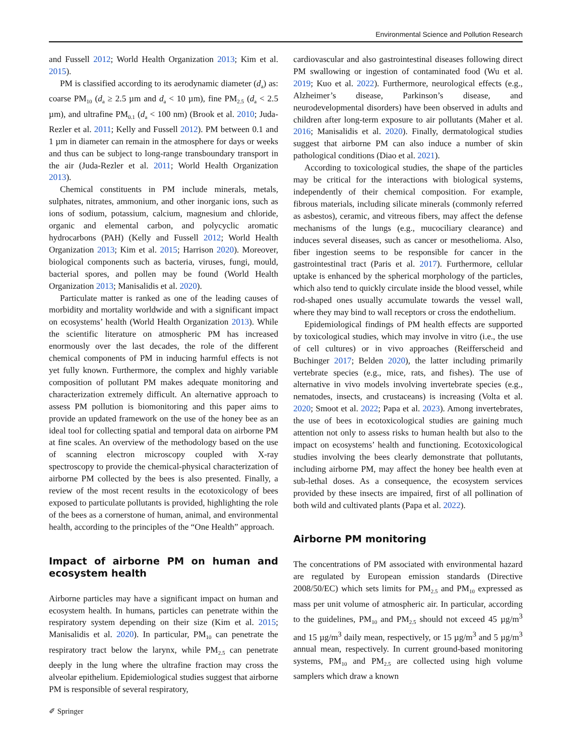Environmental Science and Pollution Research
and Fussell 2012; World Health Organization 2013; Kim et al. 2015).
PM is classified according to its aerodynamic diameter (d<sub>a</sub>) as: coarse PM<sub>10</sub> (d<sub>a</sub> ≥ 2.5 µm and d<sub>a</sub> < 10 µm), fine PM<sub>2.5</sub> (d<sub>a</sub> < 2.5 µm), and ultrafine PM<sub>0.1</sub> (d<sub>a</sub> < 100 nm) (Brook et al. 2010; Juda-Rezler et al. 2011; Kelly and Fussell 2012). PM between 0.1 and 1 µm in diameter can remain in the atmosphere for days or weeks and thus can be subject to long-range transboundary transport in the air (Juda-Rezler et al. 2011; World Health Organization 2013).
Chemical constituents in PM include minerals, metals, sulphates, nitrates, ammonium, and other inorganic ions, such as ions of sodium, potassium, calcium, magnesium and chloride, organic and elemental carbon, and polycyclic aromatic hydrocarbons (PAH) (Kelly and Fussell 2012; World Health Organization 2013; Kim et al. 2015; Harrison 2020). Moreover, biological components such as bacteria, viruses, fungi, mould, bacterial spores, and pollen may be found (World Health Organization 2013; Manisalidis et al. 2020).
Particulate matter is ranked as one of the leading causes of morbidity and mortality worldwide and with a significant impact on ecosystems’ health (World Health Organization 2013). While the scientific literature on atmospheric PM has increased enormously over the last decades, the role of the different chemical components of PM in inducing harmful effects is not yet fully known. Furthermore, the complex and highly variable composition of pollutant PM makes adequate monitoring and characterization extremely difficult. An alternative approach to assess PM pollution is biomonitoring and this paper aims to provide an updated framework on the use of the honey bee as an ideal tool for collecting spatial and temporal data on airborne PM at fine scales. An overview of the methodology based on the use of scanning electron microscopy coupled with X-ray spectroscopy to provide the chemical-physical characterization of airborne PM collected by the bees is also presented. Finally, a review of the most recent results in the ecotoxicology of bees exposed to particulate pollutants is provided, highlighting the role of the bees as a cornerstone of human, animal, and environmental health, according to the principles of the “One Health” approach.
Impact of airborne PM on human and ecosystem health
Airborne particles may have a significant impact on human and ecosystem health. In humans, particles can penetrate within the respiratory system depending on their size (Kim et al. 2015; Manisalidis et al. 2020). In particular, PM<sub>10</sub> can penetrate the respiratory tract below the larynx, while PM<sub>2.5</sub> can penetrate deeply in the lung where the ultrafine fraction may cross the alveolar epithelium. Epidemiological studies suggest that airborne PM is responsible of several respiratory,
cardiovascular and also gastrointestinal diseases following direct PM swallowing or ingestion of contaminated food (Wu et al. 2019; Kuo et al. 2022). Furthermore, neurological effects (e.g., Alzheimer’s disease, Parkinson’s disease, and neurodevelopmental disorders) have been observed in adults and children after long-term exposure to air pollutants (Maher et al. 2016; Manisalidis et al. 2020). Finally, dermatological studies suggest that airborne PM can also induce a number of skin pathological conditions (Diao et al. 2021).
According to toxicological studies, the shape of the particles may be critical for the interactions with biological systems, independently of their chemical composition. For example, fibrous materials, including silicate minerals (commonly referred as asbestos), ceramic, and vitreous fibers, may affect the defense mechanisms of the lungs (e.g., mucociliary clearance) and induces several diseases, such as cancer or mesothelioma. Also, fiber ingestion seems to be responsible for cancer in the gastrointestinal tract (Paris et al. 2017). Furthermore, cellular uptake is enhanced by the spherical morphology of the particles, which also tend to quickly circulate inside the blood vessel, while rod-shaped ones usually accumulate towards the vessel wall, where they may bind to wall receptors or cross the endothelium.
Epidemiological findings of PM health effects are supported by toxicological studies, which may involve in vitro (i.e., the use of cell cultures) or in vivo approaches (Reifferscheid and Buchinger 2017; Belden 2020), the latter including primarily vertebrate species (e.g., mice, rats, and fishes). The use of alternative in vivo models involving invertebrate species (e.g., nematodes, insects, and crustaceans) is increasing (Volta et al. 2020; Smoot et al. 2022; Papa et al. 2023). Among invertebrates, the use of bees in ecotoxicological studies are gaining much attention not only to assess risks to human health but also to the impact on ecosystems’ health and functioning. Ecotoxicological studies involving the bees clearly demonstrate that pollutants, including airborne PM, may affect the honey bee health even at sub-lethal doses. As a consequence, the ecosystem services provided by these insects are impaired, first of all pollination of both wild and cultivated plants (Papa et al. 2022).
Airborne PM monitoring
The concentrations of PM associated with environmental hazard are regulated by European emission standards (Directive 2008/50/EC) which sets limits for PM<sub>2.5</sub> and PM<sub>10</sub> expressed as mass per unit volume of atmospheric air. In particular, according to the guidelines, PM<sub>10</sub> and PM<sub>2.5</sub> should not exceed 45 µg/m<sup>3</sup> and 15 µg/m<sup>3</sup> daily mean, respectively, or 15 µg/m<sup>3</sup> and 5 µg/m<sup>3</sup> annual mean, respectively. In current ground-based monitoring systems, PM<sub>10</sub> and PM<sub>2.5</sub> are collected using high volume samplers which draw a known
✐ Springer